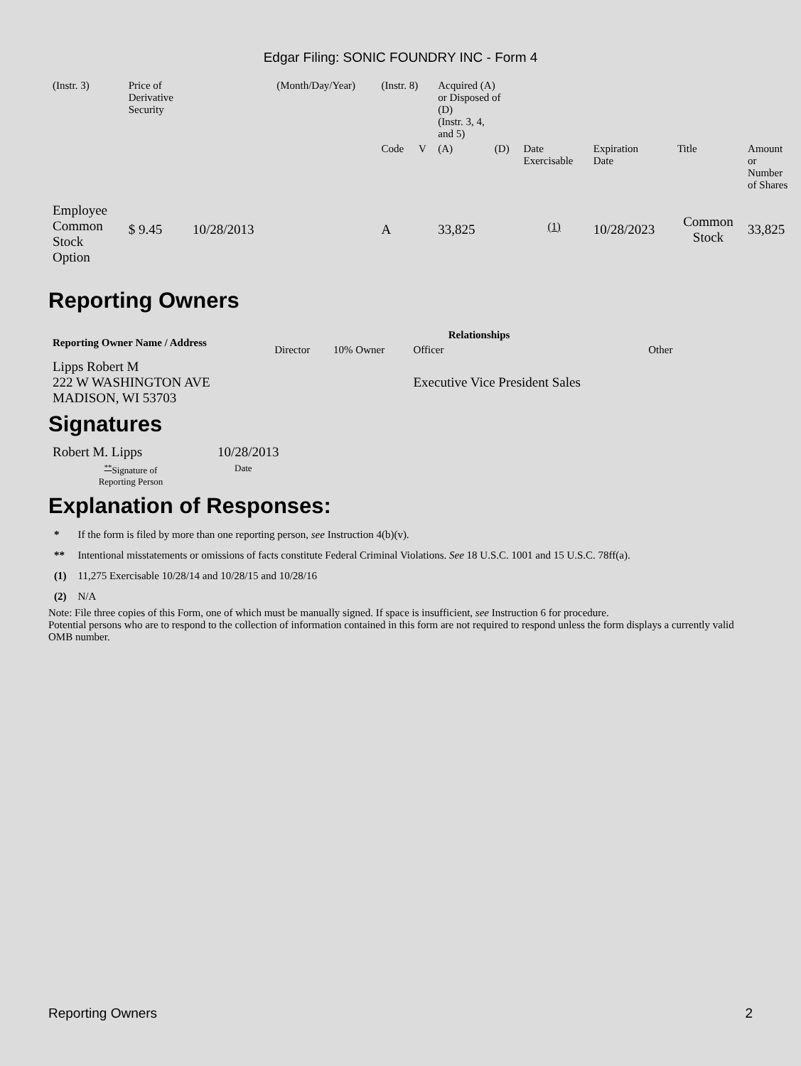Edgar Filing: SONIC FOUNDRY INC - Form 4
| (Instr. 3) | Price of Derivative Security | | (Month/Day/Year) | (Instr. 8) | | Acquired (A) or Disposed of (D) (Instr. 3, 4, and 5) | | | | | |
| | | | | Code | V | (A) | (D) | Date Exercisable | Expiration Date | Title | Amount or Number of Shares |
| Employee Common Stock Option | $ 9.45 | 10/28/2013 | | A | | 33,825 | | <sup>(1)</sup> | 10/28/2023 | Common Stock | 33,825 |
Reporting Owners
| Reporting Owner Name / Address | Relationships | | | |
| --- | --- | --- | --- | --- |
| | Director | 10% Owner | Officer | Other |
| Lipps Robert M 222 W WASHINGTON AVE MADISON, WI 53703 | | | Executive Vice President Sales | |
Signatures
| Robert M. Lipps | 10/28/2013 |
| <sup>**</sup> Signature of Reporting Person | Date |
Explanation of Responses:
| * | If the form is filed by more than one reporting person, see Instruction 4(b)(v). |
| ** | Intentional misstatements or omissions of facts constitute Federal Criminal Violations. See 18 U.S.C. 1001 and 15 U.S.C. 78ff(a). |
| (1) | 11,275 Exercisable 10/28/14 and 10/28/15 and 10/28/16 |
| (2) | N/A |
Note: File three copies of this Form, one of which must be manually signed. If space is insufficient, see Instruction 6 for procedure.
Potential persons who are to respond to the collection of information contained in this form are not required to respond unless the form displays a currently valid OMB number.
Reporting Owners 2